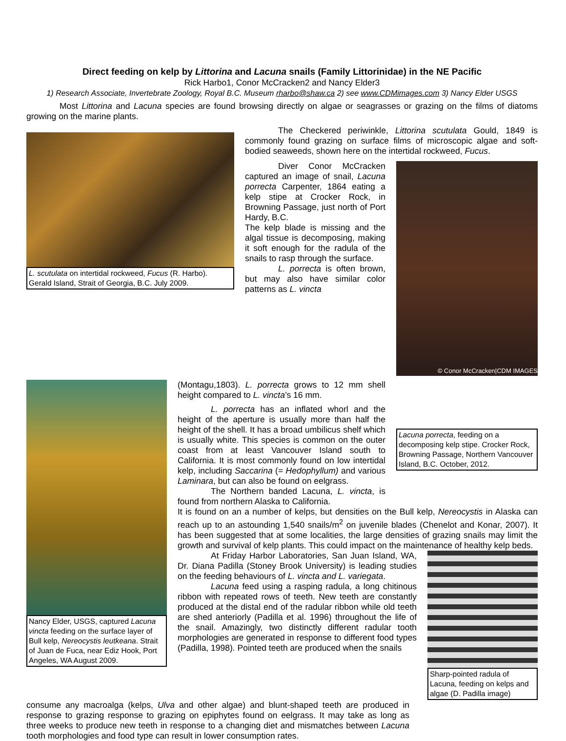Direct feeding on kelp by Littorina and Lacuna snails (Family Littorinidae) in the NE Pacific
Rick Harbo1, Conor McCracken2 and Nancy Elder3
1) Research Associate, Invertebrate Zoology, Royal B.C. Museum rharbo@shaw.ca 2) see www.CDMimages.com 3) Nancy Elder USGS
Most Littorina and Lacuna species are found browsing directly on algae or seagrasses or grazing on the films of diatoms growing on the marine plants.
L. scutulata on intertidal rockweed, Fucus (R. Harbo). Gerald Island, Strait of Georgia, B.C. July 2009.
The Checkered periwinkle, Littorina scutulata Gould, 1849 is commonly found grazing on surface films of microscopic algae and soft-bodied seaweeds, shown here on the intertidal rockweed, Fucus.
Diver Conor McCracken captured an image of snail, Lacuna porrecta Carpenter, 1864 eating a kelp stipe at Crocker Rock, in Browning Passage, just north of Port Hardy, B.C.
The kelp blade is missing and the algal tissue is decomposing, making it soft enough for the radula of the snails to rasp through the surface.
L. porrecta is often brown, but may also have similar color patterns as L. vincta
© Conor McCracken|CDM IMAGES
Nancy Elder, USGS, captured Lacuna vincta feeding on the surface layer of Bull kelp, Nereocystis leutkeana. Strait of Juan de Fuca, near Ediz Hook, Port Angeles, WA August 2009.
(Montagu,1803). L. porrecta grows to 12 mm shell height compared to L. vincta’s 16 mm.
L. porrecta has an inflated whorl and the height of the aperture is usually more than half the height of the shell. It has a broad umbilicus shelf which is usually white. This species is common on the outer coast from at least Vancouver Island south to California. It is most commonly found on low intertidal kelp, including Saccarina (= Hedophyllum) and various Laminara, but can also be found on eelgrass.
The Northern banded Lacuna, L. vincta, is found from northern Alaska to California.
Lacuna porrecta, feeding on a decomposing kelp stipe. Crocker Rock, Browning Passage, Northern Vancouver Island, B.C. October, 2012.
It is found on an a number of kelps, but densities on the Bull kelp, Nereocystis in Alaska can reach up to an astounding 1,540 snails/m<sup>2</sup> on juvenile blades (Chenelot and Konar, 2007). It has been suggested that at some localities, the large densities of grazing snails may limit the growth and survival of kelp plants. This could impact on the maintenance of healthy kelp beds.
At Friday Harbor Laboratories, San Juan Island, WA, Dr. Diana Padilla (Stoney Brook University) is leading studies on the feeding behaviours of L. vincta and L. variegata.
Lacuna feed using a rasping radula, a long chitinous ribbon with repeated rows of teeth. New teeth are constantly produced at the distal end of the radular ribbon while old teeth are shed anteriorly (Padilla et al. 1996) throughout the life of the snail. Amazingly, two distinctly different radular tooth morphologies are generated in response to different food types (Padilla, 1998). Pointed teeth are produced when the snails
Sharp-pointed radula of Lacuna, feeding on kelps and algae (D. Padilla image)
consume any macroalga (kelps, Ulva and other algae) and blunt-shaped teeth are produced in response to grazing response to grazing on epiphytes found on eelgrass. It may take as long as three weeks to produce new teeth in response to a changing diet and mismatches between Lacuna tooth morphologies and food type can result in lower consumption rates.